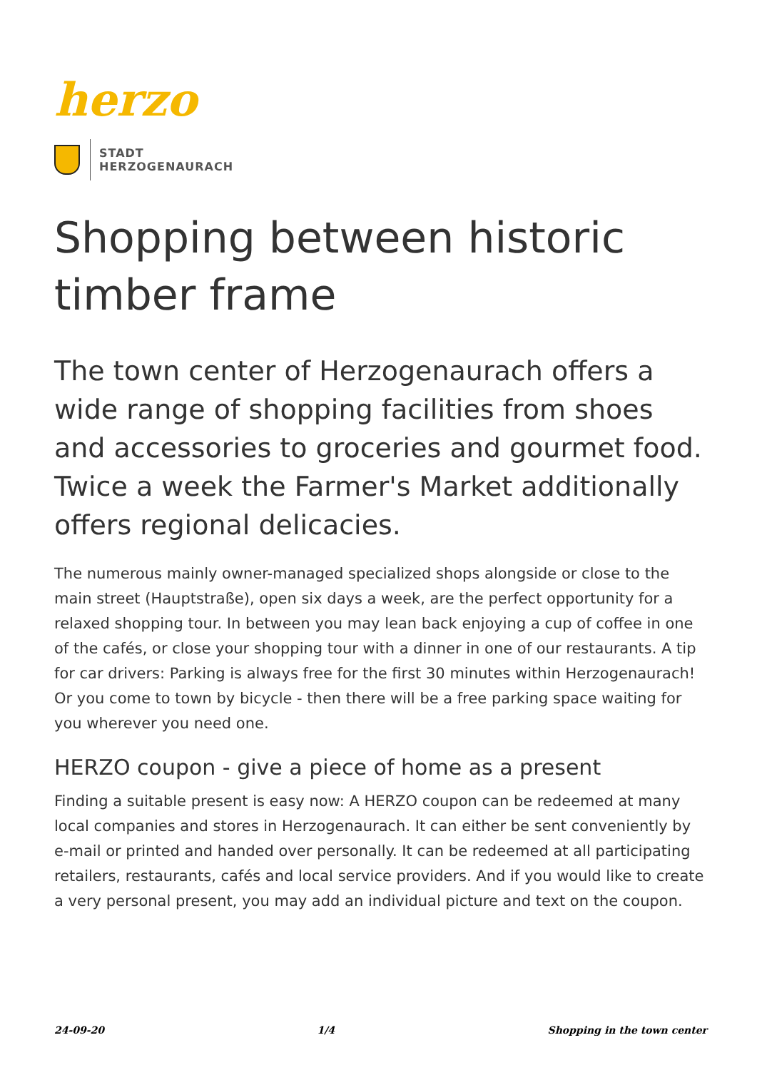herzo
STADT
HERZOGENAURACH
Shopping between historic timber frame
The town center of Herzogenaurach offers a wide range of shopping facilities from shoes and accessories to groceries and gourmet food. Twice a week the Farmer's Market additionally offers regional delicacies.
The numerous mainly owner-managed specialized shops alongside or close to the main street (Hauptstraße), open six days a week, are the perfect opportunity for a relaxed shopping tour. In between you may lean back enjoying a cup of coffee in one of the cafés, or close your shopping tour with a dinner in one of our restaurants. A tip for car drivers: Parking is always free for the first 30 minutes within Herzogenaurach! Or you come to town by bicycle - then there will be a free parking space waiting for you wherever you need one.
HERZO coupon - give a piece of home as a present
Finding a suitable present is easy now: A HERZO coupon can be redeemed at many local companies and stores in Herzogenaurach. It can either be sent conveniently by e-mail or printed and handed over personally. It can be redeemed at all participating retailers, restaurants, cafés and local service providers. And if you would like to create a very personal present, you may add an individual picture and text on the coupon.
24-09-20 1/4 Shopping in the town center